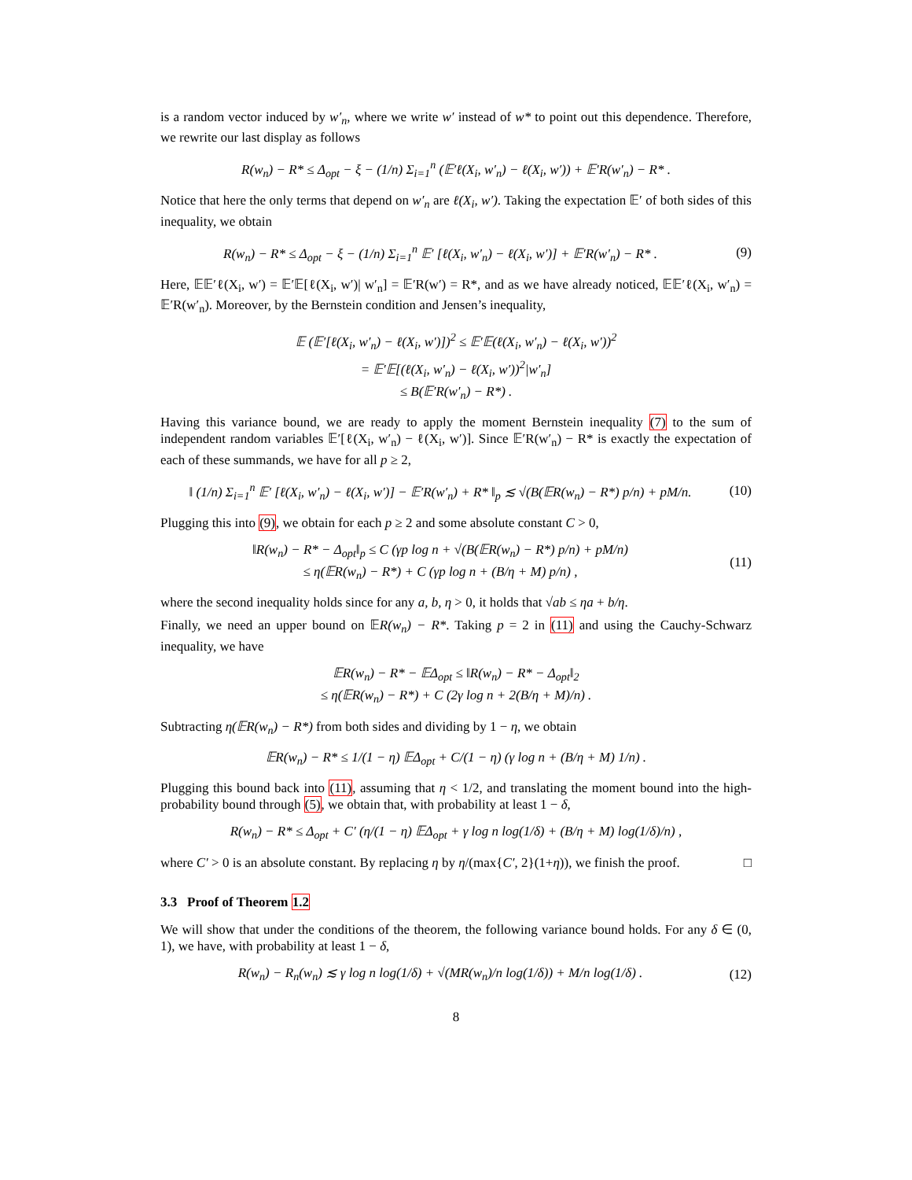is a random vector induced by w′<sub>n</sub>, where we write w′ instead of w* to point out this dependence. Therefore, we rewrite our last display as follows
R(w<sub>n</sub>) − R* ≤ Δ<sub>opt</sub> − ξ − (1/n) Σ<sub>i=1</sub><sup>n</sup> (𝔼′ℓ(X<sub>i</sub>, w′<sub>n</sub>) − ℓ(X<sub>i</sub>, w′)) + 𝔼′R(w′<sub>n</sub>) − R* .
Notice that here the only terms that depend on w′<sub>n</sub> are ℓ(X<sub>i</sub>, w′). Taking the expectation 𝔼′ of both sides of this inequality, we obtain
R(w<sub>n</sub>) − R* ≤ Δ<sub>opt</sub> − ξ − (1/n) Σ<sub>i=1</sub><sup>n</sup> 𝔼′ [ℓ(X<sub>i</sub>, w′<sub>n</sub>) − ℓ(X<sub>i</sub>, w′)] + 𝔼′R(w′<sub>n</sub>) − R* . (9)
Here, 𝔼𝔼′ℓ(X<sub>i</sub>, w′) = 𝔼′𝔼[ℓ(X<sub>i</sub>, w′)| w′<sub>n</sub>] = 𝔼′R(w′) = R*, and as we have already noticed, 𝔼𝔼′ℓ(X<sub>i</sub>, w′<sub>n</sub>) = 𝔼′R(w′<sub>n</sub>). Moreover, by the Bernstein condition and Jensen’s inequality,
𝔼 (𝔼′[ℓ(X<sub>i</sub>, w′<sub>n</sub>) − ℓ(X<sub>i</sub>, w′)])<sup>2</sup> ≤ 𝔼′𝔼(ℓ(X<sub>i</sub>, w′<sub>n</sub>) − ℓ(X<sub>i</sub>, w′))<sup>2</sup>
= 𝔼′𝔼[(ℓ(X<sub>i</sub>, w′<sub>n</sub>) − ℓ(X<sub>i</sub>, w′))<sup>2</sup>|w′<sub>n</sub>]
≤ B(𝔼′R(w′<sub>n</sub>) − R*) .
Having this variance bound, we are ready to apply the moment Bernstein inequality (7) to the sum of independent random variables 𝔼′[ℓ(X<sub>i</sub>, w′<sub>n</sub>) − ℓ(X<sub>i</sub>, w′)]. Since 𝔼′R(w′<sub>n</sub>) − R* is exactly the expectation of each of these summands, we have for all p ≥ 2,
‖ (1/n) Σ<sub>i=1</sub><sup>n</sup> 𝔼′ [ℓ(X<sub>i</sub>, w′<sub>n</sub>) − ℓ(X<sub>i</sub>, w′)] − 𝔼′R(w′<sub>n</sub>) + R* ‖<sub>p</sub> ≲ √(B(𝔼R(w<sub>n</sub>) − R*) p/n) + pM/n. (10)
Plugging this into (9), we obtain for each p ≥ 2 and some absolute constant C > 0,
‖R(w<sub>n</sub>) − R* − Δ<sub>opt</sub>‖<sub>p</sub> ≤ C (γp log n + √(B(𝔼R(w<sub>n</sub>) − R*) p/n) + pM/n)
≤ η(𝔼R(w<sub>n</sub>) − R*) + C (γp log n + (B/η + M) p/n) , (11)
where the second inequality holds since for any a, b, η > 0, it holds that √ab ≤ ηa + b/η.
Finally, we need an upper bound on 𝔼R(w<sub>n</sub>) − R*. Taking p = 2 in (11) and using the Cauchy-Schwarz inequality, we have
𝔼R(w<sub>n</sub>) − R* − 𝔼Δ<sub>opt</sub> ≤ ‖R(w<sub>n</sub>) − R* − Δ<sub>opt</sub>‖<sub>2</sub>
≤ η(𝔼R(w<sub>n</sub>) − R*) + C (2γ log n + 2(B/η + M)/n) .
Subtracting η(𝔼R(w<sub>n</sub>) − R*) from both sides and dividing by 1 − η, we obtain
𝔼R(w<sub>n</sub>) − R* ≤ 1/(1 − η) 𝔼Δ<sub>opt</sub> + C/(1 − η) (γ log n + (B/η + M) 1/n) .
Plugging this bound back into (11), assuming that η < 1/2, and translating the moment bound into the high-probability bound through (5), we obtain that, with probability at least 1 − δ,
R(w<sub>n</sub>) − R* ≤ Δ<sub>opt</sub> + C′ (η/(1 − η) 𝔼Δ<sub>opt</sub> + γ log n log(1/δ) + (B/η + M) log(1/δ)/n) ,
where C′ > 0 is an absolute constant. By replacing η by η/(max{C′, 2}(1+η)), we finish the proof. □
3.3 Proof of Theorem 1.2
We will show that under the conditions of the theorem, the following variance bound holds. For any δ ∈ (0, 1), we have, with probability at least 1 − δ,
R(w<sub>n</sub>) − R<sub>n</sub>(w<sub>n</sub>) ≲ γ log n log(1/δ) + √(MR(w<sub>n</sub>)/n log(1/δ)) + M/n log(1/δ) . (12)
8